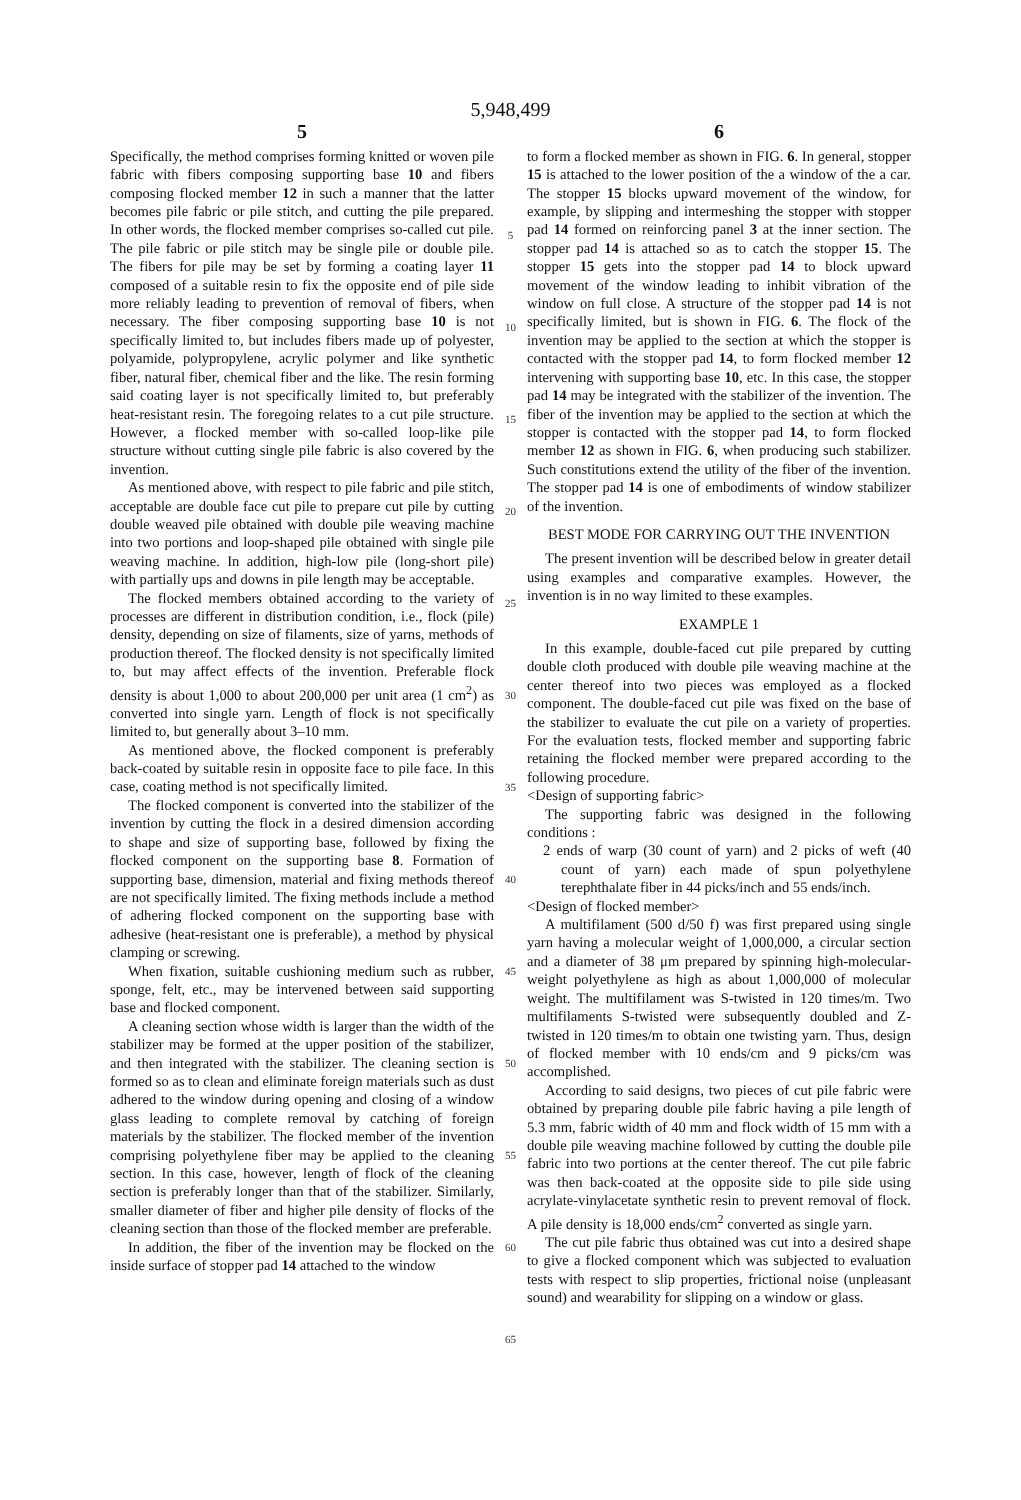5,948,499
5
Specifically, the method comprises forming knitted or woven pile fabric with fibers composing supporting base 10 and fibers composing flocked member 12 in such a manner that the latter becomes pile fabric or pile stitch, and cutting the pile prepared. In other words, the flocked member comprises so-called cut pile. The pile fabric or pile stitch may be single pile or double pile. The fibers for pile may be set by forming a coating layer 11 composed of a suitable resin to fix the opposite end of pile side more reliably leading to prevention of removal of fibers, when necessary. The fiber composing supporting base 10 is not specifically limited to, but includes fibers made up of polyester, polyamide, polypropylene, acrylic polymer and like synthetic fiber, natural fiber, chemical fiber and the like. The resin forming said coating layer is not specifically limited to, but preferably heat-resistant resin. The foregoing relates to a cut pile structure. However, a flocked member with so-called loop-like pile structure without cutting single pile fabric is also covered by the invention.
As mentioned above, with respect to pile fabric and pile stitch, acceptable are double face cut pile to prepare cut pile by cutting double weaved pile obtained with double pile weaving machine into two portions and loop-shaped pile obtained with single pile weaving machine. In addition, high-low pile (long-short pile) with partially ups and downs in pile length may be acceptable.
The flocked members obtained according to the variety of processes are different in distribution condition, i.e., flock (pile) density, depending on size of filaments, size of yarns, methods of production thereof. The flocked density is not specifically limited to, but may affect effects of the invention. Preferable flock density is about 1,000 to about 200,000 per unit area (1 cm<sup>2</sup>) as converted into single yarn. Length of flock is not specifically limited to, but generally about 3–10 mm.
As mentioned above, the flocked component is preferably back-coated by suitable resin in opposite face to pile face. In this case, coating method is not specifically limited.
The flocked component is converted into the stabilizer of the invention by cutting the flock in a desired dimension according to shape and size of supporting base, followed by fixing the flocked component on the supporting base 8. Formation of supporting base, dimension, material and fixing methods thereof are not specifically limited. The fixing methods include a method of adhering flocked component on the supporting base with adhesive (heat-resistant one is preferable), a method by physical clamping or screwing.
When fixation, suitable cushioning medium such as rubber, sponge, felt, etc., may be intervened between said supporting base and flocked component.
A cleaning section whose width is larger than the width of the stabilizer may be formed at the upper position of the stabilizer, and then integrated with the stabilizer. The cleaning section is formed so as to clean and eliminate foreign materials such as dust adhered to the window during opening and closing of a window glass leading to complete removal by catching of foreign materials by the stabilizer. The flocked member of the invention comprising polyethylene fiber may be applied to the cleaning section. In this case, however, length of flock of the cleaning section is preferably longer than that of the stabilizer. Similarly, smaller diameter of fiber and higher pile density of flocks of the cleaning section than those of the flocked member are preferable.
In addition, the fiber of the invention may be flocked on the inside surface of stopper pad 14 attached to the window
5
10
15
20
25
30
35
40
45
50
55
60
65
6
to form a flocked member as shown in FIG. 6. In general, stopper 15 is attached to the lower position of the a window of the a car. The stopper 15 blocks upward movement of the window, for example, by slipping and intermeshing the stopper with stopper pad 14 formed on reinforcing panel 3 at the inner section. The stopper pad 14 is attached so as to catch the stopper 15. The stopper 15 gets into the stopper pad 14 to block upward movement of the window leading to inhibit vibration of the window on full close. A structure of the stopper pad 14 is not specifically limited, but is shown in FIG. 6. The flock of the invention may be applied to the section at which the stopper is contacted with the stopper pad 14, to form flocked member 12 intervening with supporting base 10, etc. In this case, the stopper pad 14 may be integrated with the stabilizer of the invention. The fiber of the invention may be applied to the section at which the stopper is contacted with the stopper pad 14, to form flocked member 12 as shown in FIG. 6, when producing such stabilizer. Such constitutions extend the utility of the fiber of the invention. The stopper pad 14 is one of embodiments of window stabilizer of the invention.
BEST MODE FOR CARRYING OUT THE INVENTION
The present invention will be described below in greater detail using examples and comparative examples. However, the invention is in no way limited to these examples.
EXAMPLE 1
In this example, double-faced cut pile prepared by cutting double cloth produced with double pile weaving machine at the center thereof into two pieces was employed as a flocked component. The double-faced cut pile was fixed on the base of the stabilizer to evaluate the cut pile on a variety of properties. For the evaluation tests, flocked member and supporting fabric retaining the flocked member were prepared according to the following procedure.
<Design of supporting fabric>
The supporting fabric was designed in the following conditions :
2 ends of warp (30 count of yarn) and 2 picks of weft (40 count of yarn) each made of spun polyethylene terephthalate fiber in 44 picks/inch and 55 ends/inch.
<Design of flocked member>
A multifilament (500 d/50 f) was first prepared using single yarn having a molecular weight of 1,000,000, a circular section and a diameter of 38 μm prepared by spinning high-molecular-weight polyethylene as high as about 1,000,000 of molecular weight. The multifilament was S-twisted in 120 times/m. Two multifilaments S-twisted were subsequently doubled and Z-twisted in 120 times/m to obtain one twisting yarn. Thus, design of flocked member with 10 ends/cm and 9 picks/cm was accomplished.
According to said designs, two pieces of cut pile fabric were obtained by preparing double pile fabric having a pile length of 5.3 mm, fabric width of 40 mm and flock width of 15 mm with a double pile weaving machine followed by cutting the double pile fabric into two portions at the center thereof. The cut pile fabric was then back-coated at the opposite side to pile side using acrylate-vinylacetate synthetic resin to prevent removal of flock. A pile density is 18,000 ends/cm<sup>2</sup> converted as single yarn.
The cut pile fabric thus obtained was cut into a desired shape to give a flocked component which was subjected to evaluation tests with respect to slip properties, frictional noise (unpleasant sound) and wearability for slipping on a window or glass.